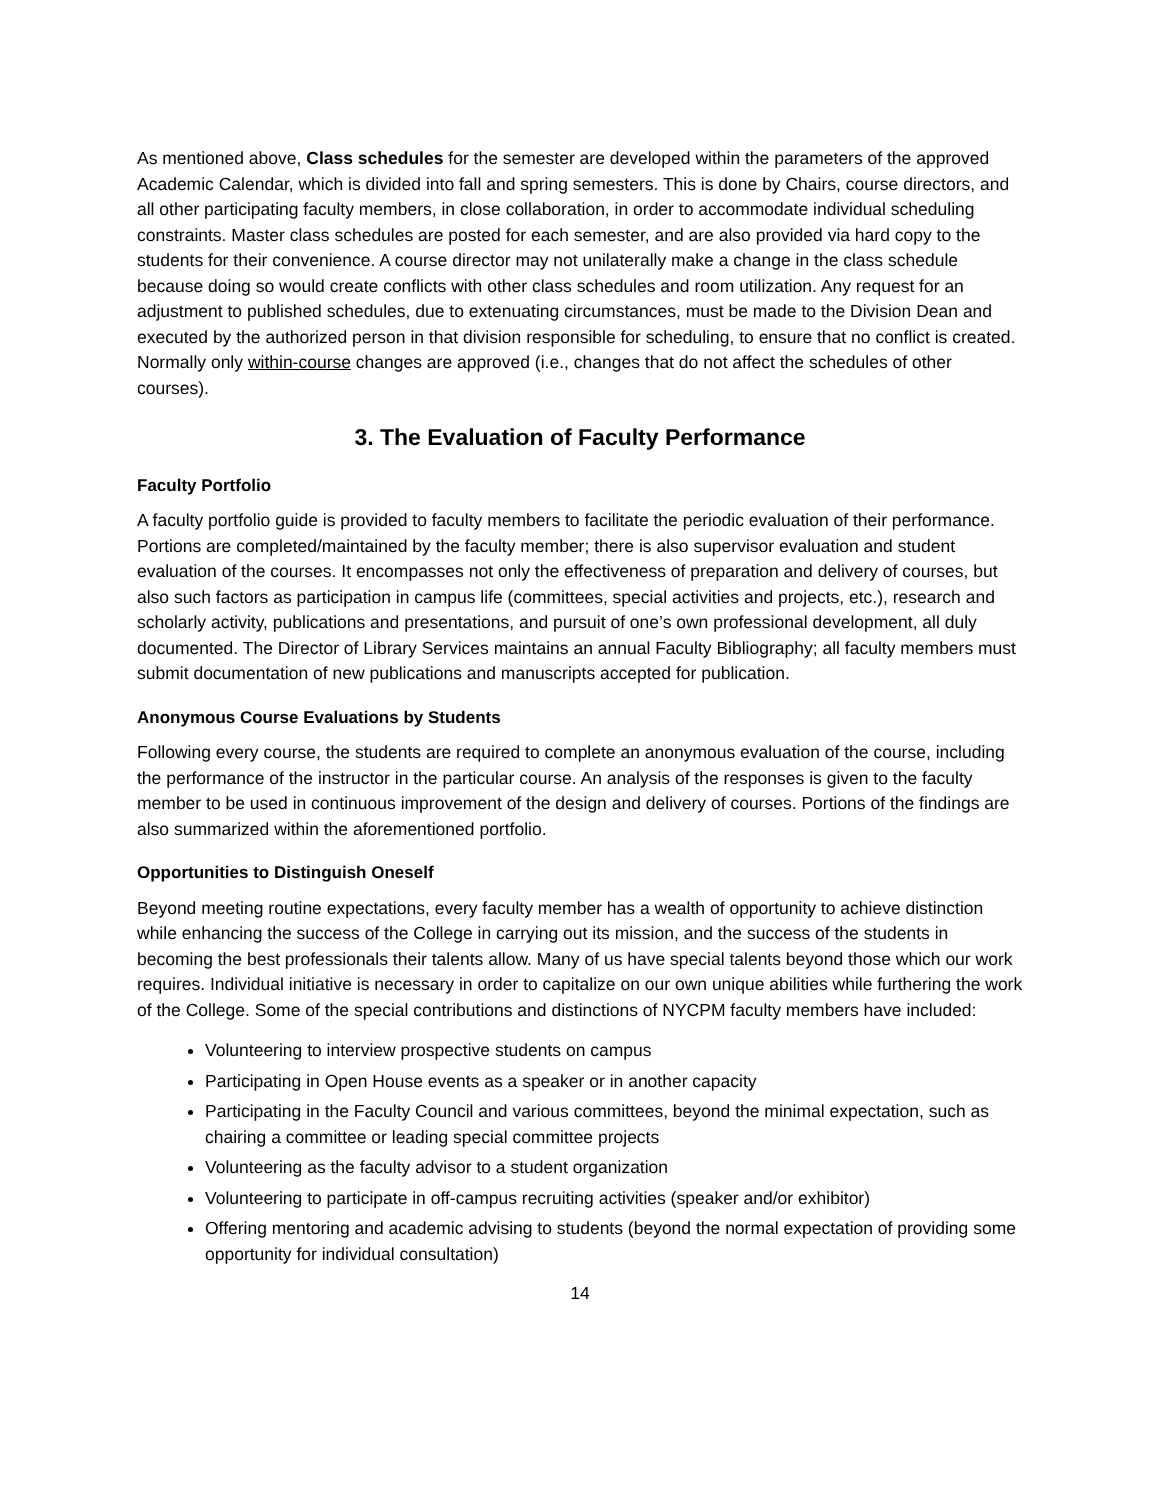As mentioned above, Class schedules for the semester are developed within the parameters of the approved Academic Calendar, which is divided into fall and spring semesters. This is done by Chairs, course directors, and all other participating faculty members, in close collaboration, in order to accommodate individual scheduling constraints. Master class schedules are posted for each semester, and are also provided via hard copy to the students for their convenience. A course director may not unilaterally make a change in the class schedule because doing so would create conflicts with other class schedules and room utilization. Any request for an adjustment to published schedules, due to extenuating circumstances, must be made to the Division Dean and executed by the authorized person in that division responsible for scheduling, to ensure that no conflict is created. Normally only within-course changes are approved (i.e., changes that do not affect the schedules of other courses).
3. The Evaluation of Faculty Performance
Faculty Portfolio
A faculty portfolio guide is provided to faculty members to facilitate the periodic evaluation of their performance. Portions are completed/maintained by the faculty member; there is also supervisor evaluation and student evaluation of the courses. It encompasses not only the effectiveness of preparation and delivery of courses, but also such factors as participation in campus life (committees, special activities and projects, etc.), research and scholarly activity, publications and presentations, and pursuit of one’s own professional development, all duly documented. The Director of Library Services maintains an annual Faculty Bibliography; all faculty members must submit documentation of new publications and manuscripts accepted for publication.
Anonymous Course Evaluations by Students
Following every course, the students are required to complete an anonymous evaluation of the course, including the performance of the instructor in the particular course. An analysis of the responses is given to the faculty member to be used in continuous improvement of the design and delivery of courses. Portions of the findings are also summarized within the aforementioned portfolio.
Opportunities to Distinguish Oneself
Beyond meeting routine expectations, every faculty member has a wealth of opportunity to achieve distinction while enhancing the success of the College in carrying out its mission, and the success of the students in becoming the best professionals their talents allow. Many of us have special talents beyond those which our work requires. Individual initiative is necessary in order to capitalize on our own unique abilities while furthering the work of the College. Some of the special contributions and distinctions of NYCPM faculty members have included:
Volunteering to interview prospective students on campus
Participating in Open House events as a speaker or in another capacity
Participating in the Faculty Council and various committees, beyond the minimal expectation, such as chairing a committee or leading special committee projects
Volunteering as the faculty advisor to a student organization
Volunteering to participate in off-campus recruiting activities (speaker and/or exhibitor)
Offering mentoring and academic advising to students (beyond the normal expectation of providing some opportunity for individual consultation)
14